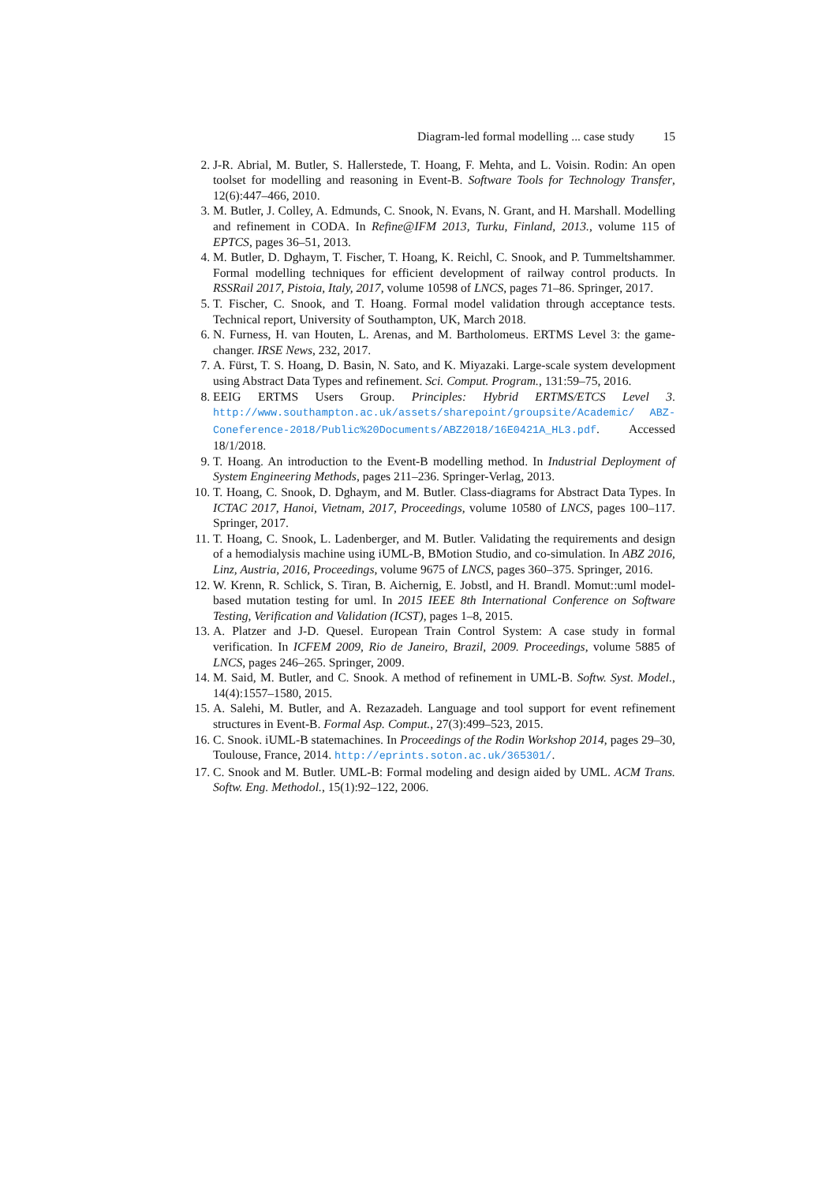Diagram-led formal modelling ... case study 15
2. J-R. Abrial, M. Butler, S. Hallerstede, T. Hoang, F. Mehta, and L. Voisin. Rodin: An open toolset for modelling and reasoning in Event-B. Software Tools for Technology Transfer, 12(6):447–466, 2010.
3. M. Butler, J. Colley, A. Edmunds, C. Snook, N. Evans, N. Grant, and H. Marshall. Modelling and refinement in CODA. In Refine@IFM 2013, Turku, Finland, 2013., volume 115 of EPTCS, pages 36–51, 2013.
4. M. Butler, D. Dghaym, T. Fischer, T. Hoang, K. Reichl, C. Snook, and P. Tummeltshammer. Formal modelling techniques for efficient development of railway control products. In RSSRail 2017, Pistoia, Italy, 2017, volume 10598 of LNCS, pages 71–86. Springer, 2017.
5. T. Fischer, C. Snook, and T. Hoang. Formal model validation through acceptance tests. Technical report, University of Southampton, UK, March 2018.
6. N. Furness, H. van Houten, L. Arenas, and M. Bartholomeus. ERTMS Level 3: the game-changer. IRSE News, 232, 2017.
7. A. Fürst, T. S. Hoang, D. Basin, N. Sato, and K. Miyazaki. Large-scale system development using Abstract Data Types and refinement. Sci. Comput. Program., 131:59–75, 2016.
8. EEIG ERTMS Users Group. Principles: Hybrid ERTMS/ETCS Level 3. http://www.southampton.ac.uk/assets/sharepoint/groupsite/Academic/ ABZ-Coneference-2018/Public%20Documents/ABZ2018/16E0421A_HL3.pdf. Accessed 18/1/2018.
9. T. Hoang. An introduction to the Event-B modelling method. In Industrial Deployment of System Engineering Methods, pages 211–236. Springer-Verlag, 2013.
10. T. Hoang, C. Snook, D. Dghaym, and M. Butler. Class-diagrams for Abstract Data Types. In ICTAC 2017, Hanoi, Vietnam, 2017, Proceedings, volume 10580 of LNCS, pages 100–117. Springer, 2017.
11. T. Hoang, C. Snook, L. Ladenberger, and M. Butler. Validating the requirements and design of a hemodialysis machine using iUML-B, BMotion Studio, and co-simulation. In ABZ 2016, Linz, Austria, 2016, Proceedings, volume 9675 of LNCS, pages 360–375. Springer, 2016.
12. W. Krenn, R. Schlick, S. Tiran, B. Aichernig, E. Jobstl, and H. Brandl. Momut::uml model-based mutation testing for uml. In 2015 IEEE 8th International Conference on Software Testing, Verification and Validation (ICST), pages 1–8, 2015.
13. A. Platzer and J-D. Quesel. European Train Control System: A case study in formal verification. In ICFEM 2009, Rio de Janeiro, Brazil, 2009. Proceedings, volume 5885 of LNCS, pages 246–265. Springer, 2009.
14. M. Said, M. Butler, and C. Snook. A method of refinement in UML-B. Softw. Syst. Model., 14(4):1557–1580, 2015.
15. A. Salehi, M. Butler, and A. Rezazadeh. Language and tool support for event refinement structures in Event-B. Formal Asp. Comput., 27(3):499–523, 2015.
16. C. Snook. iUML-B statemachines. In Proceedings of the Rodin Workshop 2014, pages 29–30, Toulouse, France, 2014. http://eprints.soton.ac.uk/365301/.
17. C. Snook and M. Butler. UML-B: Formal modeling and design aided by UML. ACM Trans. Softw. Eng. Methodol., 15(1):92–122, 2006.